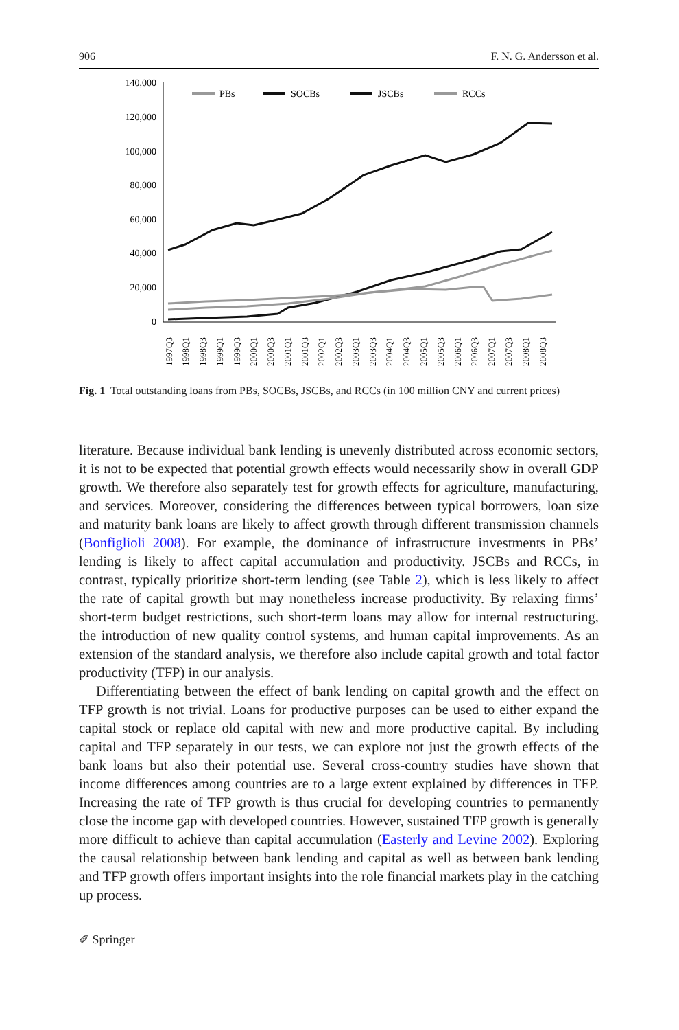906 F. N. G. Andersson et al.
140,000
120,000
100,000
80,000
60,000
40,000
20,000
0
PBs
SOCBs
JSCBs
RCCs
1997Q3
1998Q1
1998Q3
1999Q1
1999Q3
2000Q1
2000Q3
2001Q1
2001Q3
2002Q1
2002Q3
2003Q1
2003Q3
2004Q1
2004Q3
2005Q1
2005Q3
2006Q1
2006Q3
2007Q1
2007Q3
2008Q1
2008Q3
Fig. 1 Total outstanding loans from PBs, SOCBs, JSCBs, and RCCs (in 100 million CNY and current prices)
literature. Because individual bank lending is unevenly distributed across economic sectors, it is not to be expected that potential growth effects would necessarily show in overall GDP growth. We therefore also separately test for growth effects for agriculture, manufacturing, and services. Moreover, considering the differences between typical borrowers, loan size and maturity bank loans are likely to affect growth through different transmission channels (Bonfiglioli 2008). For example, the dominance of infrastructure investments in PBs’ lending is likely to affect capital accumulation and productivity. JSCBs and RCCs, in contrast, typically prioritize short-term lending (see Table 2), which is less likely to affect the rate of capital growth but may nonetheless increase productivity. By relaxing firms’ short-term budget restrictions, such short-term loans may allow for internal restructuring, the introduction of new quality control systems, and human capital improvements. As an extension of the standard analysis, we therefore also include capital growth and total factor productivity (TFP) in our analysis.
Differentiating between the effect of bank lending on capital growth and the effect on TFP growth is not trivial. Loans for productive purposes can be used to either expand the capital stock or replace old capital with new and more productive capital. By including capital and TFP separately in our tests, we can explore not just the growth effects of the bank loans but also their potential use. Several cross-country studies have shown that income differences among countries are to a large extent explained by differences in TFP. Increasing the rate of TFP growth is thus crucial for developing countries to permanently close the income gap with developed countries. However, sustained TFP growth is generally more difficult to achieve than capital accumulation (Easterly and Levine 2002). Exploring the causal relationship between bank lending and capital as well as between bank lending and TFP growth offers important insights into the role financial markets play in the catching up process.
✐ Springer